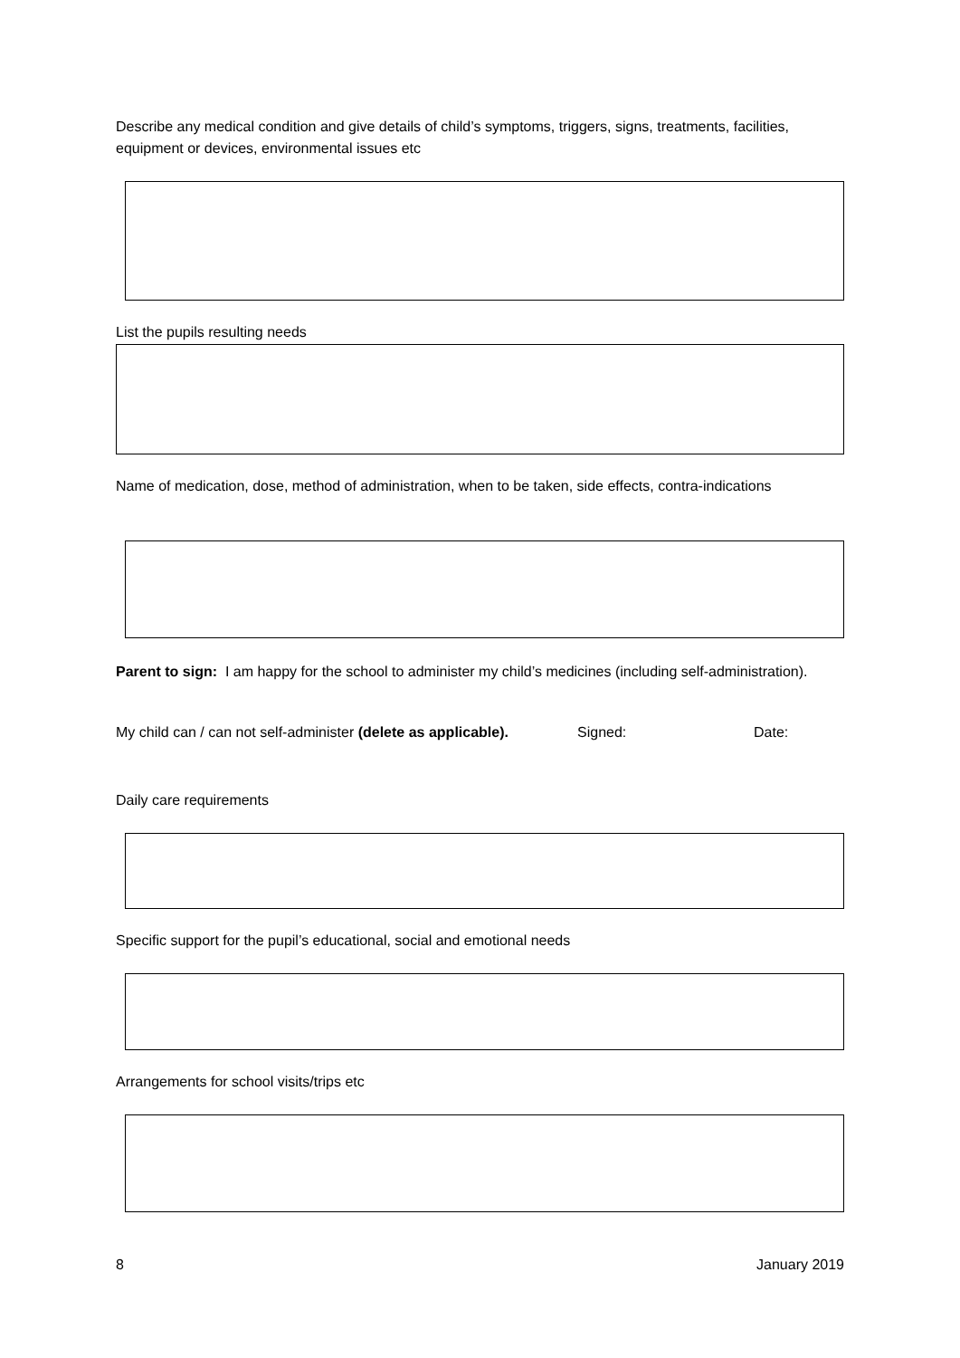Describe any medical condition and give details of child’s symptoms, triggers, signs, treatments, facilities, equipment or devices, environmental issues etc
List the pupils resulting needs
Name of medication, dose, method of administration, when to be taken, side effects, contra-indications
Parent to sign: I am happy for the school to administer my child’s medicines (including self-administration).
My child can / can not self-administer (delete as applicable). Signed: Date:
Daily care requirements
Specific support for the pupil’s educational, social and emotional needs
Arrangements for school visits/trips etc
8 January 2019